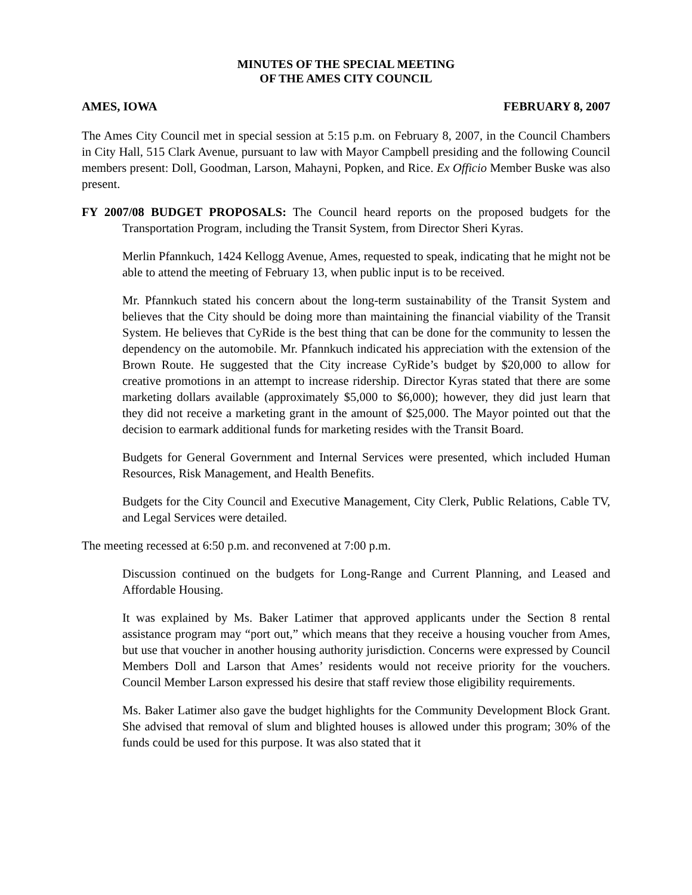MINUTES OF THE SPECIAL MEETING
OF THE AMES CITY COUNCIL
AMES, IOWA FEBRUARY 8, 2007
The Ames City Council met in special session at 5:15 p.m. on February 8, 2007, in the Council Chambers in City Hall, 515 Clark Avenue, pursuant to law with Mayor Campbell presiding and the following Council members present: Doll, Goodman, Larson, Mahayni, Popken, and Rice. Ex Officio Member Buske was also present.
FY 2007/08 BUDGET PROPOSALS: The Council heard reports on the proposed budgets for the Transportation Program, including the Transit System, from Director Sheri Kyras.
Merlin Pfannkuch, 1424 Kellogg Avenue, Ames, requested to speak, indicating that he might not be able to attend the meeting of February 13, when public input is to be received.
Mr. Pfannkuch stated his concern about the long-term sustainability of the Transit System and believes that the City should be doing more than maintaining the financial viability of the Transit System. He believes that CyRide is the best thing that can be done for the community to lessen the dependency on the automobile. Mr. Pfannkuch indicated his appreciation with the extension of the Brown Route. He suggested that the City increase CyRide’s budget by $20,000 to allow for creative promotions in an attempt to increase ridership. Director Kyras stated that there are some marketing dollars available (approximately $5,000 to $6,000); however, they did just learn that they did not receive a marketing grant in the amount of $25,000. The Mayor pointed out that the decision to earmark additional funds for marketing resides with the Transit Board.
Budgets for General Government and Internal Services were presented, which included Human Resources, Risk Management, and Health Benefits.
Budgets for the City Council and Executive Management, City Clerk, Public Relations, Cable TV, and Legal Services were detailed.
The meeting recessed at 6:50 p.m. and reconvened at 7:00 p.m.
Discussion continued on the budgets for Long-Range and Current Planning, and Leased and Affordable Housing.
It was explained by Ms. Baker Latimer that approved applicants under the Section 8 rental assistance program may “port out,” which means that they receive a housing voucher from Ames, but use that voucher in another housing authority jurisdiction. Concerns were expressed by Council Members Doll and Larson that Ames’ residents would not receive priority for the vouchers. Council Member Larson expressed his desire that staff review those eligibility requirements.
Ms. Baker Latimer also gave the budget highlights for the Community Development Block Grant. She advised that removal of slum and blighted houses is allowed under this program; 30% of the funds could be used for this purpose. It was also stated that it